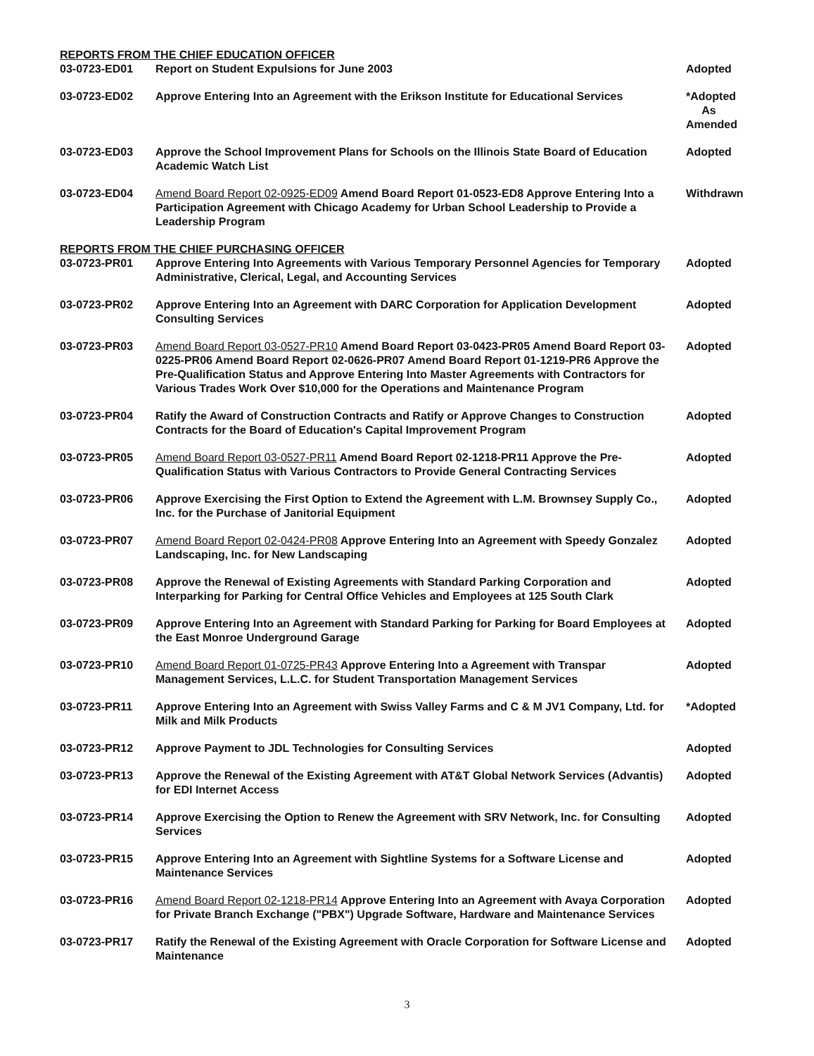REPORTS FROM THE CHIEF EDUCATION OFFICER
| 03-0723-ED01 | Report on Student Expulsions for June 2003 | Adopted |
| 03-0723-ED02 | Approve Entering Into an Agreement with the Erikson Institute for Educational Services | *Adopted As Amended |
| 03-0723-ED03 | Approve the School Improvement Plans for Schools on the Illinois State Board of Education Academic Watch List | Adopted |
| 03-0723-ED04 | Amend Board Report 02-0925-ED09 Amend Board Report 01-0523-ED8 Approve Entering Into a Participation Agreement with Chicago Academy for Urban School Leadership to Provide a Leadership Program | Withdrawn |
REPORTS FROM THE CHIEF PURCHASING OFFICER
| 03-0723-PR01 | Approve Entering Into Agreements with Various Temporary Personnel Agencies for Temporary Administrative, Clerical, Legal, and Accounting Services | Adopted |
| 03-0723-PR02 | Approve Entering Into an Agreement with DARC Corporation for Application Development Consulting Services | Adopted |
| 03-0723-PR03 | Amend Board Report 03-0527-PR10 Amend Board Report 03-0423-PR05 Amend Board Report 03-0225-PR06 Amend Board Report 02-0626-PR07 Amend Board Report 01-1219-PR6 Approve the Pre-Qualification Status and Approve Entering Into Master Agreements with Contractors for Various Trades Work Over $10,000 for the Operations and Maintenance Program | Adopted |
| 03-0723-PR04 | Ratify the Award of Construction Contracts and Ratify or Approve Changes to Construction Contracts for the Board of Education's Capital Improvement Program | Adopted |
| 03-0723-PR05 | Amend Board Report 03-0527-PR11 Amend Board Report 02-1218-PR11 Approve the Pre-Qualification Status with Various Contractors to Provide General Contracting Services | Adopted |
| 03-0723-PR06 | Approve Exercising the First Option to Extend the Agreement with L.M. Brownsey Supply Co., Inc. for the Purchase of Janitorial Equipment | Adopted |
| 03-0723-PR07 | Amend Board Report 02-0424-PR08 Approve Entering Into an Agreement with Speedy Gonzalez Landscaping, Inc. for New Landscaping | Adopted |
| 03-0723-PR08 | Approve the Renewal of Existing Agreements with Standard Parking Corporation and Interparking for Parking for Central Office Vehicles and Employees at 125 South Clark | Adopted |
| 03-0723-PR09 | Approve Entering Into an Agreement with Standard Parking for Parking for Board Employees at the East Monroe Underground Garage | Adopted |
| 03-0723-PR10 | Amend Board Report 01-0725-PR43 Approve Entering Into a Agreement with Transpar Management Services, L.L.C. for Student Transportation Management Services | Adopted |
| 03-0723-PR11 | Approve Entering Into an Agreement with Swiss Valley Farms and C & M JV1 Company, Ltd. for Milk and Milk Products | *Adopted |
| 03-0723-PR12 | Approve Payment to JDL Technologies for Consulting Services | Adopted |
| 03-0723-PR13 | Approve the Renewal of the Existing Agreement with AT&T Global Network Services (Advantis) for EDI Internet Access | Adopted |
| 03-0723-PR14 | Approve Exercising the Option to Renew the Agreement with SRV Network, Inc. for Consulting Services | Adopted |
| 03-0723-PR15 | Approve Entering Into an Agreement with Sightline Systems for a Software License and Maintenance Services | Adopted |
| 03-0723-PR16 | Amend Board Report 02-1218-PR14 Approve Entering Into an Agreement with Avaya Corporation for Private Branch Exchange ("PBX") Upgrade Software, Hardware and Maintenance Services | Adopted |
| 03-0723-PR17 | Ratify the Renewal of the Existing Agreement with Oracle Corporation for Software License and Maintenance | Adopted |
3